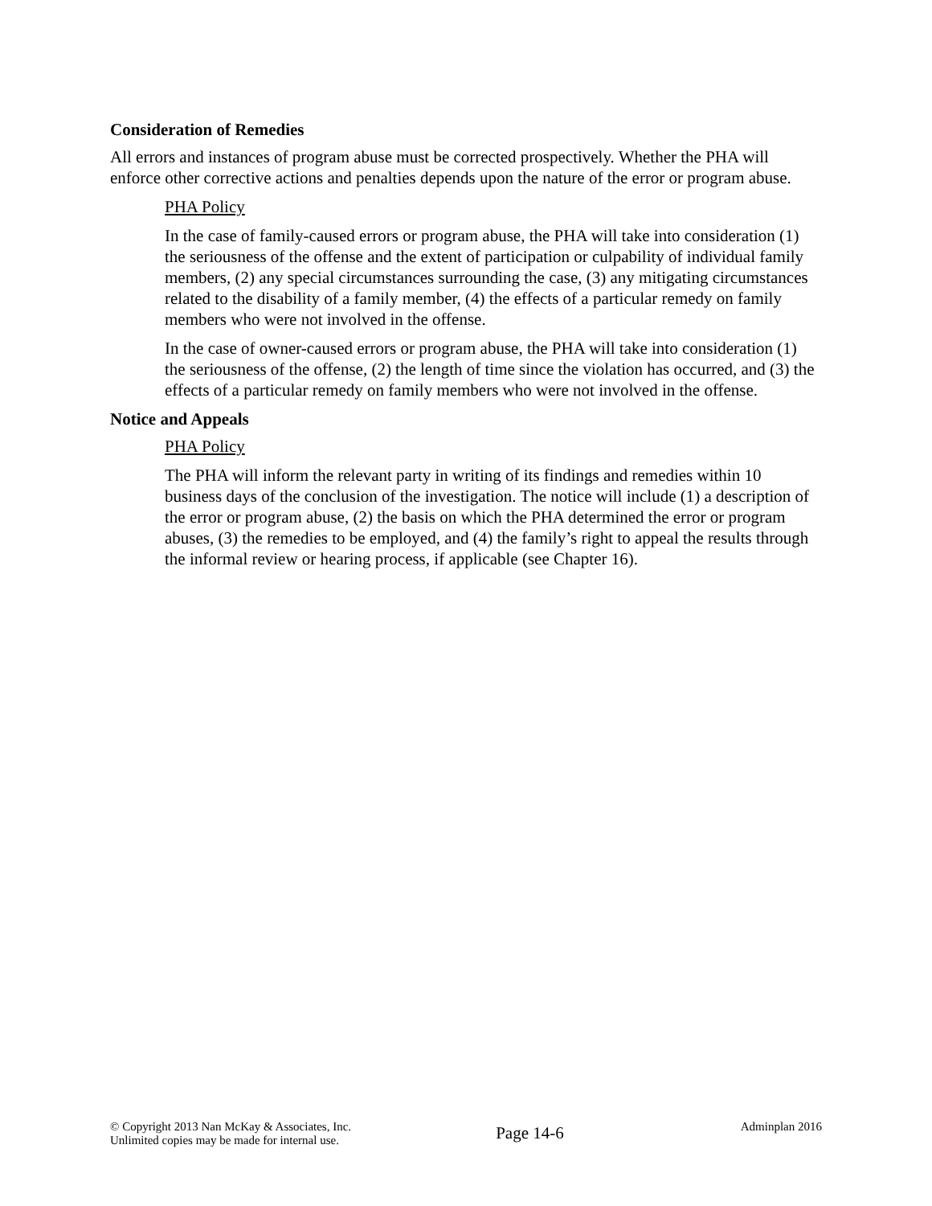Consideration of Remedies
All errors and instances of program abuse must be corrected prospectively. Whether the PHA will enforce other corrective actions and penalties depends upon the nature of the error or program abuse.
PHA Policy
In the case of family-caused errors or program abuse, the PHA will take into consideration (1) the seriousness of the offense and the extent of participation or culpability of individual family members, (2) any special circumstances surrounding the case, (3) any mitigating circumstances related to the disability of a family member, (4) the effects of a particular remedy on family members who were not involved in the offense.
In the case of owner-caused errors or program abuse, the PHA will take into consideration (1) the seriousness of the offense, (2) the length of time since the violation has occurred, and (3) the effects of a particular remedy on family members who were not involved in the offense.
Notice and Appeals
PHA Policy
The PHA will inform the relevant party in writing of its findings and remedies within 10 business days of the conclusion of the investigation. The notice will include (1) a description of the error or program abuse, (2) the basis on which the PHA determined the error or program abuses, (3) the remedies to be employed, and (4) the family’s right to appeal the results through the informal review or hearing process, if applicable (see Chapter 16).
© Copyright 2013 Nan McKay & Associates, Inc.
Unlimited copies may be made for internal use.
Page 14-6
Adminplan 2016